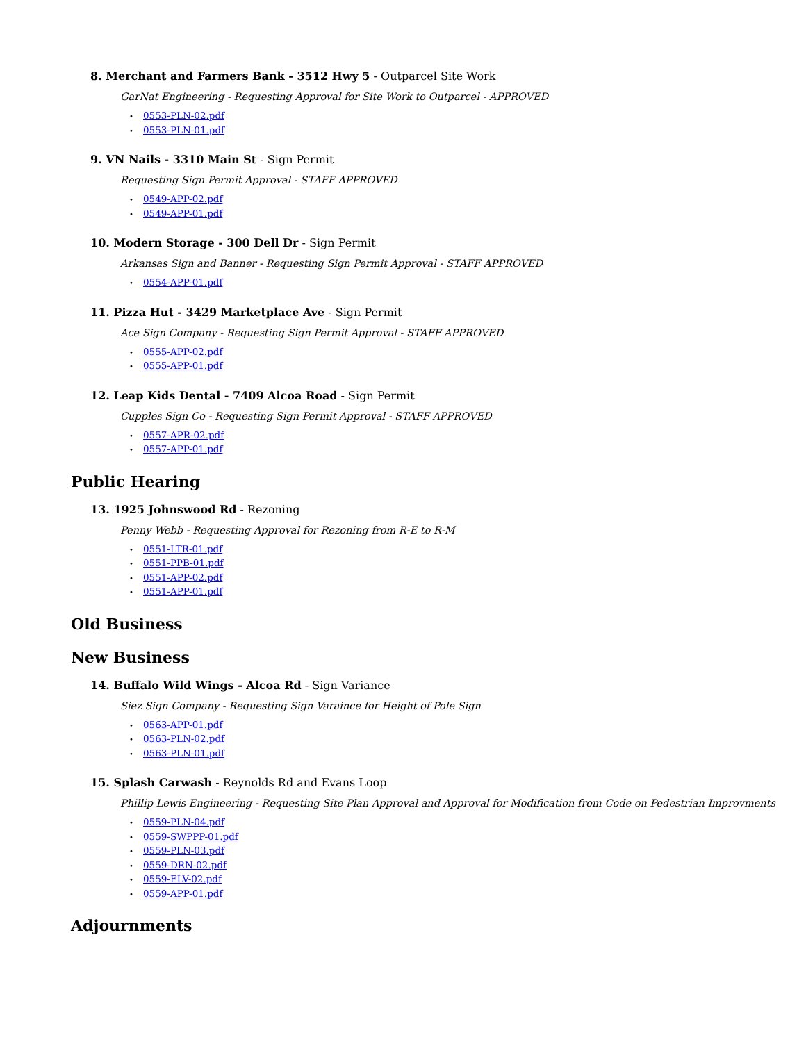8. Merchant and Farmers Bank - 3512 Hwy 5 - Outparcel Site Work
GarNat Engineering - Requesting Approval for Site Work to Outparcel - APPROVED
• 0553-PLN-02.pdf
• 0553-PLN-01.pdf
9. VN Nails - 3310 Main St - Sign Permit
Requesting Sign Permit Approval - STAFF APPROVED
• 0549-APP-02.pdf
• 0549-APP-01.pdf
10. Modern Storage - 300 Dell Dr - Sign Permit
Arkansas Sign and Banner - Requesting Sign Permit Approval - STAFF APPROVED
• 0554-APP-01.pdf
11. Pizza Hut - 3429 Marketplace Ave - Sign Permit
Ace Sign Company - Requesting Sign Permit Approval - STAFF APPROVED
• 0555-APP-02.pdf
• 0555-APP-01.pdf
12. Leap Kids Dental - 7409 Alcoa Road - Sign Permit
Cupples Sign Co - Requesting Sign Permit Approval - STAFF APPROVED
• 0557-APR-02.pdf
• 0557-APP-01.pdf
Public Hearing
13. 1925 Johnswood Rd - Rezoning
Penny Webb - Requesting Approval for Rezoning from R-E to R-M
• 0551-LTR-01.pdf
• 0551-PPB-01.pdf
• 0551-APP-02.pdf
• 0551-APP-01.pdf
Old Business
New Business
14. Buffalo Wild Wings - Alcoa Rd - Sign Variance
Siez Sign Company - Requesting Sign Varaince for Height of Pole Sign
• 0563-APP-01.pdf
• 0563-PLN-02.pdf
• 0563-PLN-01.pdf
15. Splash Carwash - Reynolds Rd and Evans Loop
Phillip Lewis Engineering - Requesting Site Plan Approval and Approval for Modification from Code on Pedestrian Improvments
• 0559-PLN-04.pdf
• 0559-SWPPP-01.pdf
• 0559-PLN-03.pdf
• 0559-DRN-02.pdf
• 0559-ELV-02.pdf
• 0559-APP-01.pdf
Adjournments